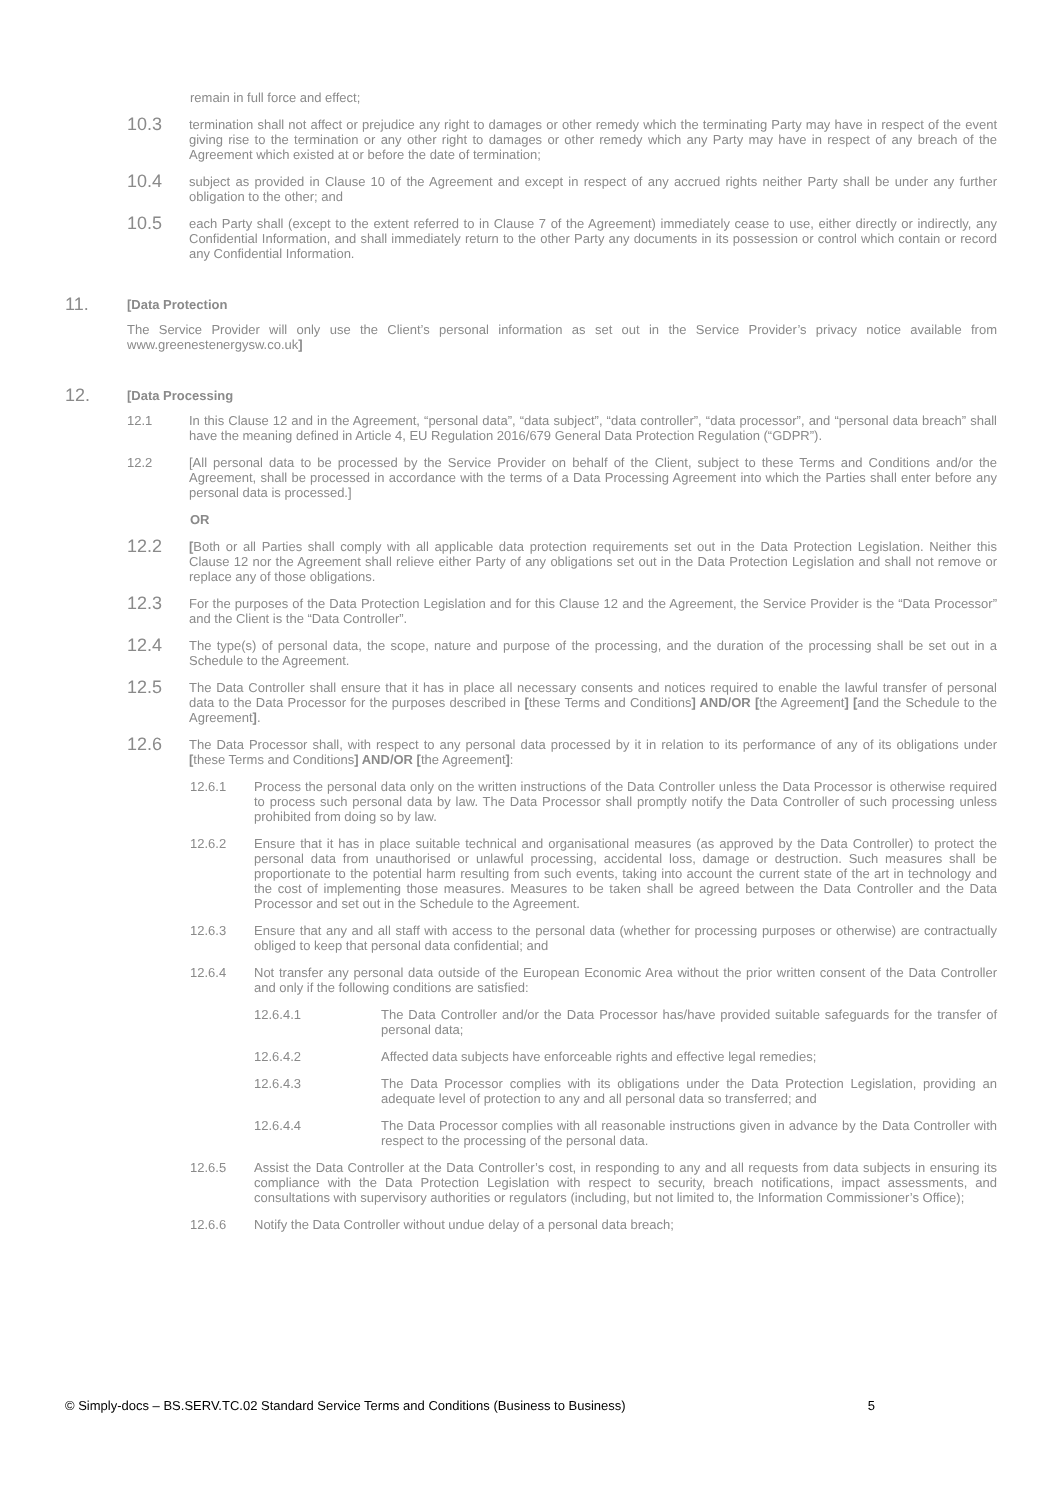remain in full force and effect;
10.3
termination shall not affect or prejudice any right to damages or other remedy which the terminating Party may have in respect of the event giving rise to the termination or any other right to damages or other remedy which any Party may have in respect of any breach of the Agreement which existed at or before the date of termination;
10.4
subject as provided in Clause 10 of the Agreement and except in respect of any accrued rights neither Party shall be under any further obligation to the other; and
10.5
each Party shall (except to the extent referred to in Clause 7 of the Agreement) immediately cease to use, either directly or indirectly, any Confidential Information, and shall immediately return to the other Party any documents in its possession or control which contain or record any Confidential Information.
11.
[Data Protection
The Service Provider will only use the Client’s personal information as set out in the Service Provider’s privacy notice available from www.greenestenergysw.co.uk]
12.
[Data Processing
12.1 In this Clause 12 and in the Agreement, “personal data”, “data subject”, “data controller”, “data processor”, and “personal data breach” shall have the meaning defined in Article 4, EU Regulation 2016/679 General Data Protection Regulation (“GDPR”).
12.2 [All personal data to be processed by the Service Provider on behalf of the Client, subject to these Terms and Conditions and/or the Agreement, shall be processed in accordance with the terms of a Data Processing Agreement into which the Parties shall enter before any personal data is processed.]
OR
12.2
[Both or all Parties shall comply with all applicable data protection requirements set out in the Data Protection Legislation. Neither this Clause 12 nor the Agreement shall relieve either Party of any obligations set out in the Data Protection Legislation and shall not remove or replace any of those obligations.
12.3
For the purposes of the Data Protection Legislation and for this Clause 12 and the Agreement, the Service Provider is the “Data Processor” and the Client is the “Data Controller”.
12.4
The type(s) of personal data, the scope, nature and purpose of the processing, and the duration of the processing shall be set out in a Schedule to the Agreement.
12.5
The Data Controller shall ensure that it has in place all necessary consents and notices required to enable the lawful transfer of personal data to the Data Processor for the purposes described in [these Terms and Conditions] AND/OR [the Agreement] [and the Schedule to the Agreement].
12.6
The Data Processor shall, with respect to any personal data processed by it in relation to its performance of any of its obligations under [these Terms and Conditions] AND/OR [the Agreement]:
12.6.1 Process the personal data only on the written instructions of the Data Controller unless the Data Processor is otherwise required to process such personal data by law. The Data Processor shall promptly notify the Data Controller of such processing unless prohibited from doing so by law.
12.6.2 Ensure that it has in place suitable technical and organisational measures (as approved by the Data Controller) to protect the personal data from unauthorised or unlawful processing, accidental loss, damage or destruction. Such measures shall be proportionate to the potential harm resulting from such events, taking into account the current state of the art in technology and the cost of implementing those measures. Measures to be taken shall be agreed between the Data Controller and the Data Processor and set out in the Schedule to the Agreement.
12.6.3 Ensure that any and all staff with access to the personal data (whether for processing purposes or otherwise) are contractually obliged to keep that personal data confidential; and
12.6.4 Not transfer any personal data outside of the European Economic Area without the prior written consent of the Data Controller and only if the following conditions are satisfied:
12.6.4.1 The Data Controller and/or the Data Processor has/have provided suitable safeguards for the transfer of personal data;
12.6.4.2 Affected data subjects have enforceable rights and effective legal remedies;
12.6.4.3 The Data Processor complies with its obligations under the Data Protection Legislation, providing an adequate level of protection to any and all personal data so transferred; and
12.6.4.4 The Data Processor complies with all reasonable instructions given in advance by the Data Controller with respect to the processing of the personal data.
12.6.5 Assist the Data Controller at the Data Controller’s cost, in responding to any and all requests from data subjects in ensuring its compliance with the Data Protection Legislation with respect to security, breach notifications, impact assessments, and consultations with supervisory authorities or regulators (including, but not limited to, the Information Commissioner’s Office);
12.6.6 Notify the Data Controller without undue delay of a personal data breach;
© Simply-docs – BS.SERV.TC.02 Standard Service Terms and Conditions (Business to Business) 5